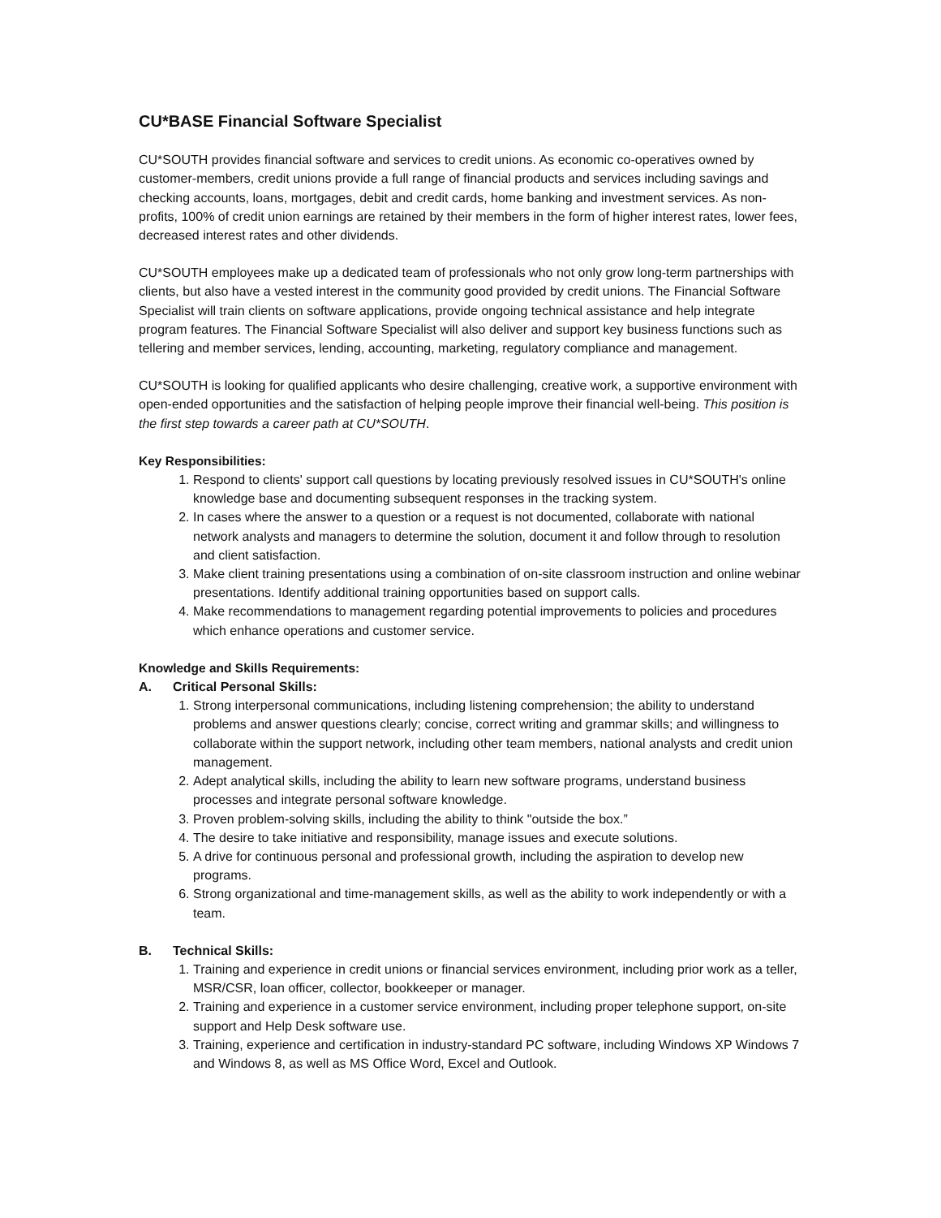CU*BASE Financial Software Specialist
CU*SOUTH provides financial software and services to credit unions. As economic co-operatives owned by customer-members, credit unions provide a full range of financial products and services including savings and checking accounts, loans, mortgages, debit and credit cards, home banking and investment services. As non-profits, 100% of credit union earnings are retained by their members in the form of higher interest rates, lower fees, decreased interest rates and other dividends.
CU*SOUTH employees make up a dedicated team of professionals who not only grow long-term partnerships with clients, but also have a vested interest in the community good provided by credit unions. The Financial Software Specialist will train clients on software applications, provide ongoing technical assistance and help integrate program features. The Financial Software Specialist will also deliver and support key business functions such as tellering and member services, lending, accounting, marketing, regulatory compliance and management.
CU*SOUTH is looking for qualified applicants who desire challenging, creative work, a supportive environment with open-ended opportunities and the satisfaction of helping people improve their financial well-being. This position is the first step towards a career path at CU*SOUTH.
Key Responsibilities:
1. Respond to clients' support call questions by locating previously resolved issues in CU*SOUTH's online knowledge base and documenting subsequent responses in the tracking system.
2. In cases where the answer to a question or a request is not documented, collaborate with national network analysts and managers to determine the solution, document it and follow through to resolution and client satisfaction.
3. Make client training presentations using a combination of on-site classroom instruction and online webinar presentations. Identify additional training opportunities based on support calls.
4. Make recommendations to management regarding potential improvements to policies and procedures which enhance operations and customer service.
Knowledge and Skills Requirements:
A. Critical Personal Skills:
1. Strong interpersonal communications, including listening comprehension; the ability to understand problems and answer questions clearly; concise, correct writing and grammar skills; and willingness to collaborate within the support network, including other team members, national analysts and credit union management.
2. Adept analytical skills, including the ability to learn new software programs, understand business processes and integrate personal software knowledge.
3. Proven problem-solving skills, including the ability to think "outside the box.”
4. The desire to take initiative and responsibility, manage issues and execute solutions.
5. A drive for continuous personal and professional growth, including the aspiration to develop new programs.
6. Strong organizational and time-management skills, as well as the ability to work independently or with a team.
B. Technical Skills:
1. Training and experience in credit unions or financial services environment, including prior work as a teller, MSR/CSR, loan officer, collector, bookkeeper or manager.
2. Training and experience in a customer service environment, including proper telephone support, on-site support and Help Desk software use.
3. Training, experience and certification in industry-standard PC software, including Windows XP Windows 7 and Windows 8, as well as MS Office Word, Excel and Outlook.